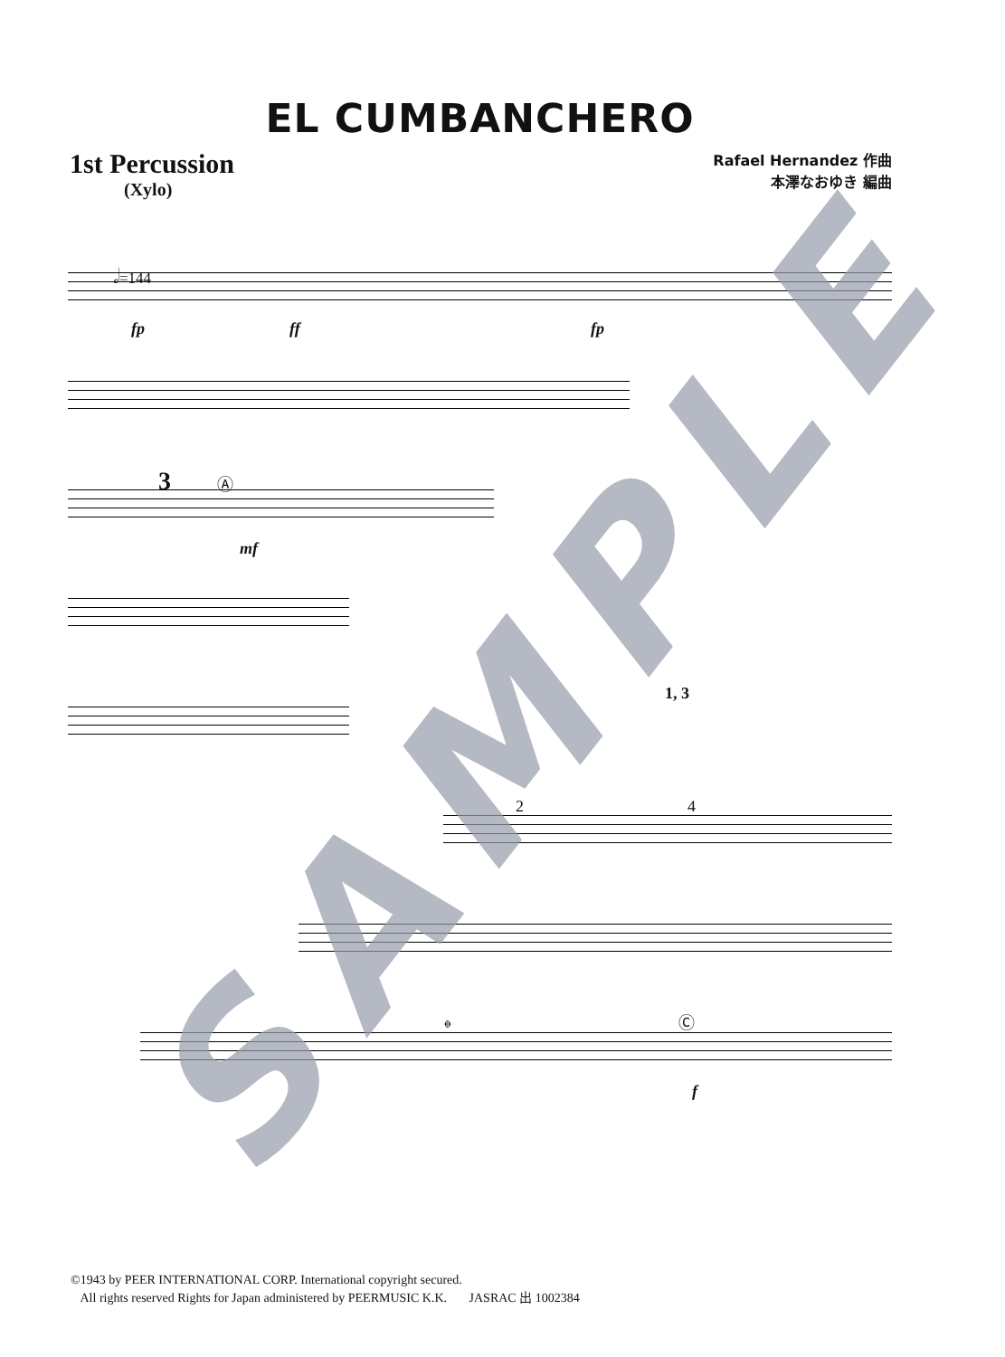EL CUMBANCHERO
1st Percussion
(Xylo)
Rafael Hernandez 作曲
本澤なおゆき 編曲
𝅗𝅥=144
fp ff fp
3 Ⓐ
mf
1, 3
2 4
𝄌 Ⓒ
f
SAMPLE
©1943 by PEER INTERNATIONAL CORP. International copyright secured.
All rights reserved Rights for Japan administered by PEERMUSIC K.K. JASRAC 出 1002384